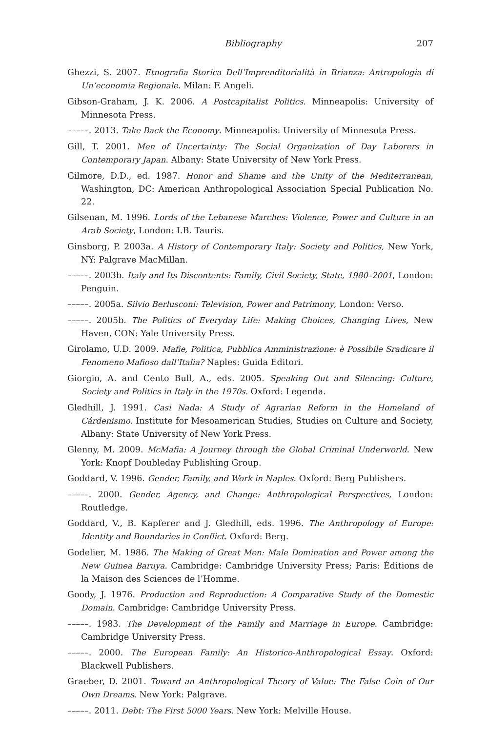Bibliography 207
Ghezzi, S. 2007. Etnografia Storica Dell’Imprenditorialità in Brianza: Antropologia di Un’economia Regionale. Milan: F. Angeli.
Gibson-Graham, J. K. 2006. A Postcapitalist Politics. Minneapolis: University of Minnesota Press.
–––––. 2013. Take Back the Economy. Minneapolis: University of Minnesota Press.
Gill, T. 2001. Men of Uncertainty: The Social Organization of Day Laborers in Contemporary Japan. Albany: State University of New York Press.
Gilmore, D.D., ed. 1987. Honor and Shame and the Unity of the Mediterranean, Washington, DC: American Anthropological Association Special Publication No. 22.
Gilsenan, M. 1996. Lords of the Lebanese Marches: Violence, Power and Culture in an Arab Society, London: I.B. Tauris.
Ginsborg, P. 2003a. A History of Contemporary Italy: Society and Politics, New York, NY: Palgrave MacMillan.
–––––. 2003b. Italy and Its Discontents: Family, Civil Society, State, 1980–2001, London: Penguin.
–––––. 2005a. Silvio Berlusconi: Television, Power and Patrimony, London: Verso.
–––––. 2005b. The Politics of Everyday Life: Making Choices, Changing Lives, New Haven, CON: Yale University Press.
Girolamo, U.D. 2009. Mafie, Politica, Pubblica Amministrazione: è Possibile Sradicare il Fenomeno Mafioso dall’Italia? Naples: Guida Editori.
Giorgio, A. and Cento Bull, A., eds. 2005. Speaking Out and Silencing: Culture, Society and Politics in Italy in the 1970s. Oxford: Legenda.
Gledhill, J. 1991. Casi Nada: A Study of Agrarian Reform in the Homeland of Cárdenismo. Institute for Mesoamerican Studies, Studies on Culture and Society, Albany: State University of New York Press.
Glenny, M. 2009. McMafia: A Journey through the Global Criminal Underworld. New York: Knopf Doubleday Publishing Group.
Goddard, V. 1996. Gender, Family, and Work in Naples. Oxford: Berg Publishers.
–––––. 2000. Gender, Agency, and Change: Anthropological Perspectives, London: Routledge.
Goddard, V., B. Kapferer and J. Gledhill, eds. 1996. The Anthropology of Europe: Identity and Boundaries in Conflict. Oxford: Berg.
Godelier, M. 1986. The Making of Great Men: Male Domination and Power among the New Guinea Baruya. Cambridge: Cambridge University Press; Paris: Éditions de la Maison des Sciences de l’Homme.
Goody, J. 1976. Production and Reproduction: A Comparative Study of the Domestic Domain. Cambridge: Cambridge University Press.
–––––. 1983. The Development of the Family and Marriage in Europe. Cambridge: Cambridge University Press.
–––––. 2000. The European Family: An Historico-Anthropological Essay. Oxford: Blackwell Publishers.
Graeber, D. 2001. Toward an Anthropological Theory of Value: The False Coin of Our Own Dreams. New York: Palgrave.
–––––. 2011. Debt: The First 5000 Years. New York: Melville House.